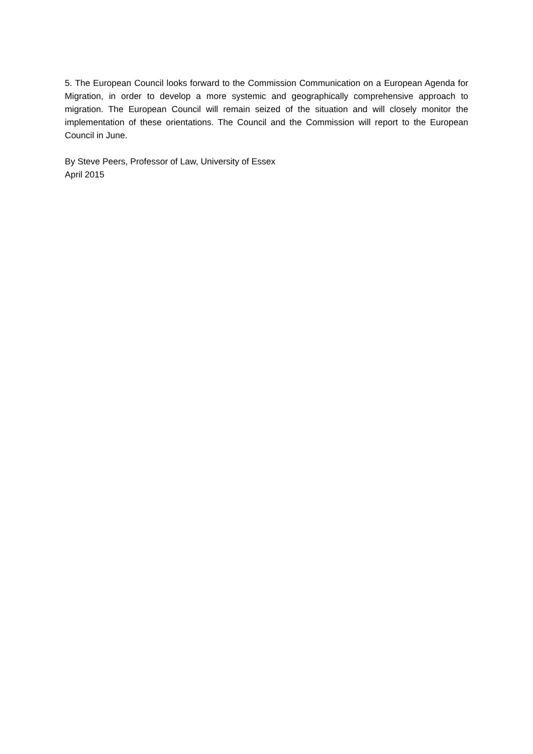5. The European Council looks forward to the Commission Communication on a European Agenda for Migration, in order to develop a more systemic and geographically comprehensive approach to migration. The European Council will remain seized of the situation and will closely monitor the implementation of these orientations. The Council and the Commission will report to the European Council in June.
By Steve Peers, Professor of Law, University of Essex
April 2015